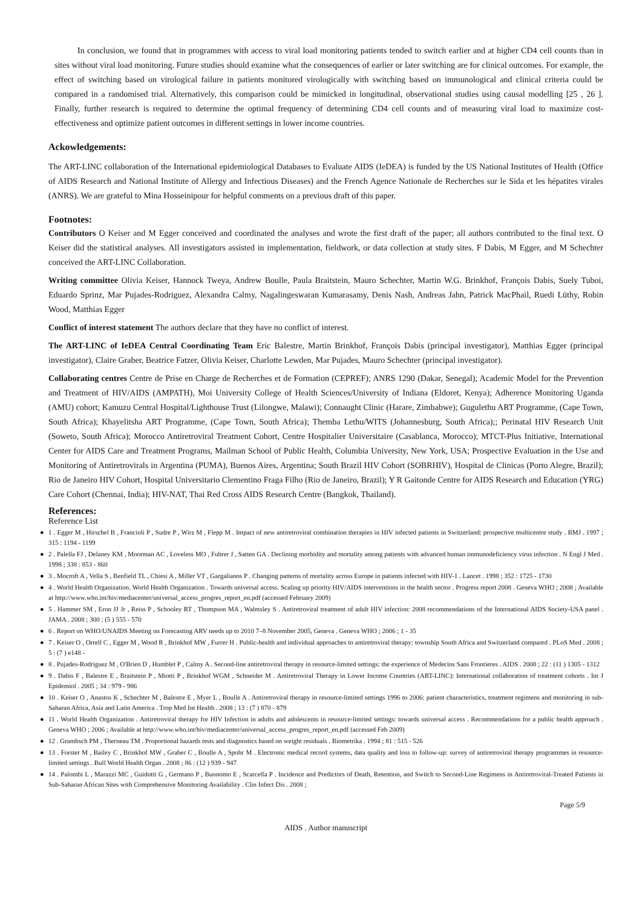In conclusion, we found that in programmes with access to viral load monitoring patients tended to switch earlier and at higher CD4 cell counts than in sites without viral load monitoring. Future studies should examine what the consequences of earlier or later switching are for clinical outcomes. For example, the effect of switching based on virological failure in patients monitored virologically with switching based on immunological and clinical criteria could be compared in a randomised trial. Alternatively, this comparison could be mimicked in longitudinal, observational studies using causal modelling [25 , 26 ]. Finally, further research is required to determine the optimal frequency of determining CD4 cell counts and of measuring viral load to maximize cost-effectiveness and optimize patient outcomes in different settings in lower income countries.
Ackowledgements:
The ART-LINC collaboration of the International epidemiological Databases to Evaluate AIDS (IeDEA) is funded by the US National Institutes of Health (Office of AIDS Research and National Institute of Allergy and Infectious Diseases) and the French Agence Nationale de Recherches sur le Sida et les hépatites virales (ANRS). We are grateful to Mina Hosseinipour for helpful comments on a previous draft of this paper.
Footnotes:
Contributors O Keiser and M Egger conceived and coordinated the analyses and wrote the first draft of the paper; all authors contributed to the final text. O Keiser did the statistical analyses. All investigators assisted in implementation, fieldwork, or data collection at study sites. F Dabis, M Egger, and M Schechter conceived the ART-LINC Collaboration.
Writing committee Olivia Keiser, Hannock Tweya, Andrew Boulle, Paula Braitstein, Mauro Schechter, Martin W.G. Brinkhof, François Dabis, Suely Tuboi, Eduardo Sprinz, Mar Pujades-Rodriguez, Alexandra Calmy, Nagalingeswaran Kumarasamy, Denis Nash, Andreas Jahn, Patrick MacPhail, Ruedi Lüthy, Robin Wood, Matthias Egger
Conflict of interest statement The authors declare that they have no conflict of interest.
The ART-LINC of IeDEA Central Coordinating Team Eric Balestre, Martin Brinkhof, François Dabis (principal investigator), Matthias Egger (principal investigator), Claire Graber, Beatrice Fatzer, Olivia Keiser, Charlotte Lewden, Mar Pujades, Mauro Schechter (principal investigator).
Collaborating centres Centre de Prise en Charge de Recherches et de Formation (CEPREF); ANRS 1290 (Dakar, Senegal); Academic Model for the Prevention and Treatment of HIV/AIDS (AMPATH), Moi University College of Health Sciences/University of Indiana (Eldoret, Kenya); Adherence Monitoring Uganda (AMU) cohort; Kamuzu Central Hospital/Lighthouse Trust (Lilongwe, Malawi); Connaught Clinic (Harare, Zimbabwe); Gugulethu ART Programme, (Cape Town, South Africa); Khayelitsha ART Programme, (Cape Town, South Africa); Themba Lethu/WITS (Johannesburg, South Africa);; Perinatal HIV Research Unit (Soweto, South Africa); Morocco Antiretroviral Treatment Cohort, Centre Hospitalier Universitaire (Casablanca, Morocco); MTCT-Plus Initiative, International Center for AIDS Care and Treatment Programs, Mailman School of Public Health, Columbia University, New York, USA; Prospective Evaluation in the Use and Monitoring of Antiretrovirals in Argentina (PUMA), Buenos Aires, Argentina; South Brazil HIV Cohort (SOBRHIV), Hospital de Clinicas (Porto Alegre, Brazil); Rio de Janeiro HIV Cohort, Hospital Universitario Clementino Fraga Filho (Rio de Janeiro, Brazil); Y R Gaitonde Centre for AIDS Research and Education (YRG) Care Cohort (Chennai, India); HIV-NAT, Thai Red Cross AIDS Research Centre (Bangkok, Thailand).
References:
Reference List
● 1 . Egger M , Hirschel B , Francioli P , Sudre P , Wirz M , Flepp M . Impact of new antiretroviral combination therapies in HIV infected patients in Switzerland: prospective multicentre study . BMJ . 1997 ; 315 : 1194 - 1199
● 2 . Palella FJ , Delaney KM , Moorman AC , Loveless MO , Fuhrer J , Satten GA . Declining morbidity and mortality among patients with advanced human immunodeficiency virus infection . N Engl J Med . 1998 ; 338 : 853 - 860
● 3 . Mocroft A , Vella S , Benfield TL , Chiesi A , Miller VT , Gargalianos P . Changing patterns of mortality across Europe in patients infected with HIV-1 . Lancet . 1998 ; 352 : 1725 - 1730
● 4 . World Health Organization. World Health Organization . Towards universal access. Scaling up priority HIV/AIDS interventions in the health sector . Progress report 2008 . Geneva WHO ; 2008 ; Available at http://www.who.int/hiv/mediacenter/universal_access_progres_report_en.pdf (accessed February 2009)
● 5 . Hammer SM , Eron JJ Jr , Reiss P , Schooley RT , Thompson MA , Walmsley S . Antiretroviral treatment of adult HIV infection: 2008 recommendations of the International AIDS Society-USA panel . JAMA . 2008 ; 300 : (5 ) 555 - 570
● 6 . Report on WHO/UNAIDS Meeting on Forecasting ARV needs up to 2010 7–8 November 2005, Geneva . Geneva WHO ; 2006 ; 1 - 35
● 7 . Keiser O , Orrell C , Egger M , Wood R , Brinkhof MW , Furrer H . Public-health and individual approaches to antiretroviral therapy: township South Africa and Switzerland compared . PLoS Med . 2008 ; 5 : (7 ) e148 -
● 8 . Pujades-Rodriguez M , O'Brien D , Humblet P , Calmy A . Second-line antiretroviral therapy in resource-limited settings: the experience of Medecins Sans Frontieres . AIDS . 2008 ; 22 : (11 ) 1305 - 1312
● 9 . Dabis F , Balestre E , Braitstein P , Miotti P , Brinkhof WGM , Schneider M . Antiretroviral Therapy in Lower Income Countries (ART-LINC): International collaboration of treatment cohorts . Int J Epidemiol . 2005 ; 34 : 979 - 986
● 10 . Keiser O , Anastos K , Schechter M , Balestre E , Myer L , Boulle A . Antiretroviral therapy in resource-limited settings 1996 to 2006: patient characteristics, treatment regimens and monitoring in sub-Saharan Africa, Asia and Latin America . Trop Med Int Health . 2008 ; 13 : (7 ) 870 - 879
● 11 . World Health Organization . Antiretroviral therapy for HIV Infection in adults and adolescents in resource-limited settings: towards universal access . Recommendations for a public health approach . Geneva WHO ; 2006 ; Available at http://www.who.int/hiv/mediacenter/universal_access_progres_report_en.pdf (accessed Feb 2009)
● 12 . Grambsch PM , Therneau TM . Proportional hazards tests and diagnostics based on weight residuals . Biometrika . 1994 ; 81 : 515 - 526
● 13 . Forster M , Bailey C , Brinkhof MW , Graber C , Boulle A , Spohr M . Electronic medical record systems, data quality and loss to follow-up: survey of antiretroviral therapy programmes in resource-limited settings . Bull World Health Organ . 2008 ; 86 : (12 ) 939 - 947
● 14 . Palombi L , Marazzi MC , Guidotti G , Germano P , Buonomo E , Scarcella P . Incidence and Predictors of Death, Retention, and Switch to Second-Line Regimens in Antiretroviral-Treated Patients in Sub-Saharan African Sites with Comprehensive Monitoring Availability . Clin Infect Dis . 2008 ;
Page 5/9
AIDS . Author manuscript